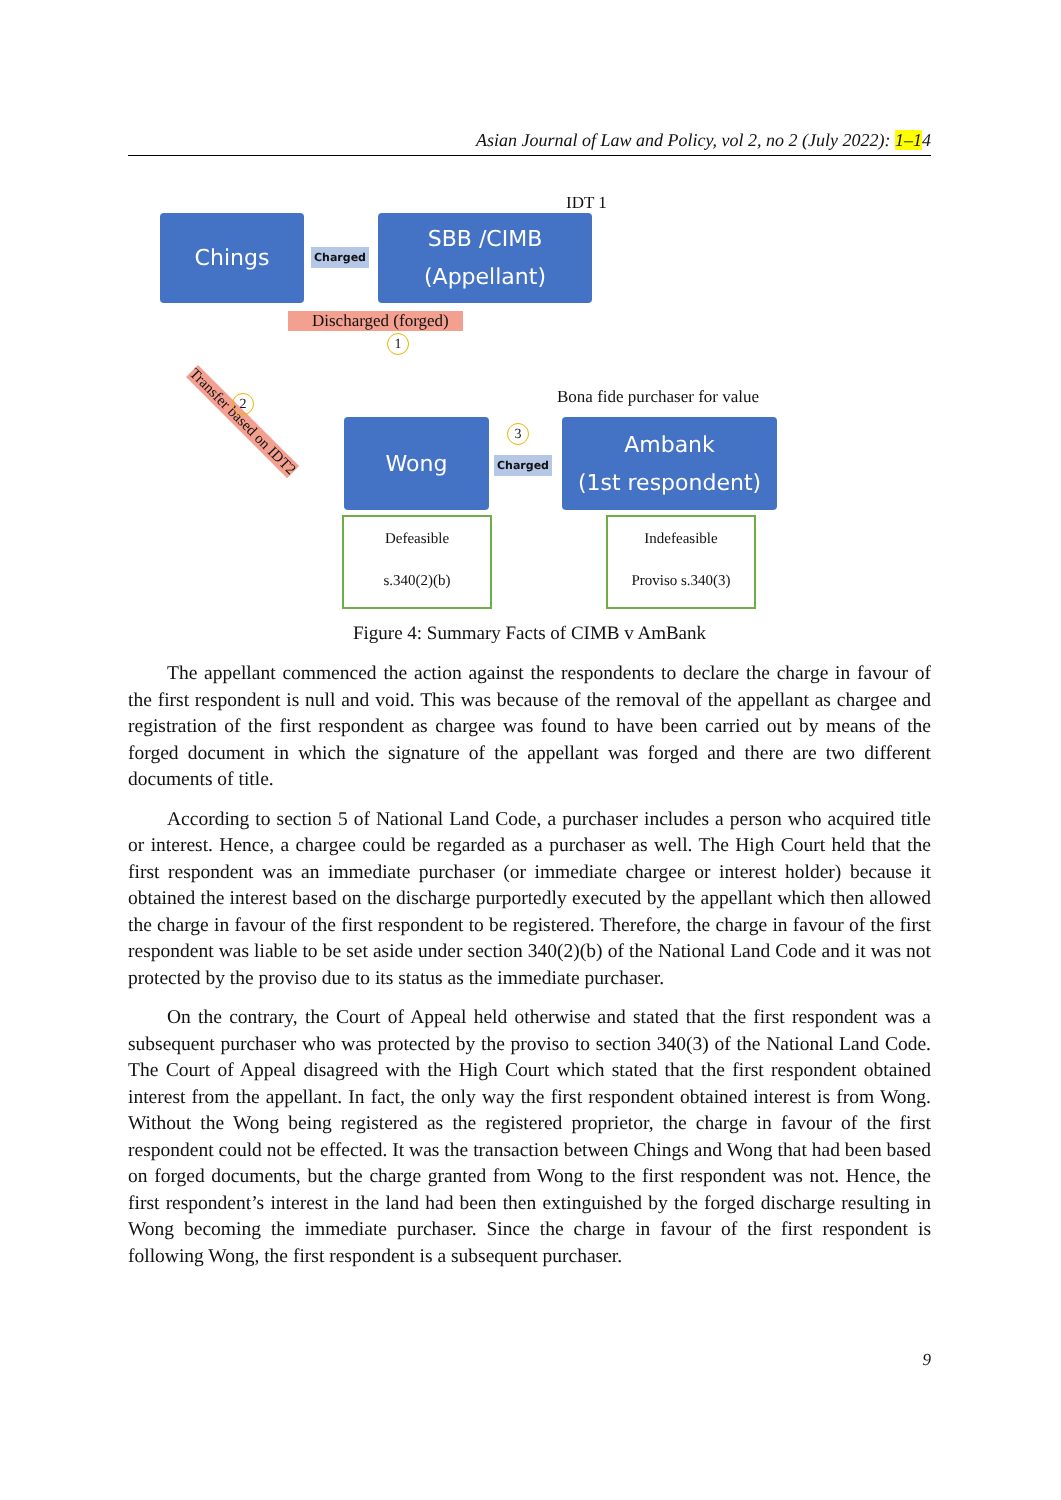Asian Journal of Law and Policy, vol 2, no 2 (July 2022): 1–14
IDT 1
Chings
Charged
SBB /CIMB
(Appellant)
Discharged (forged)
1
Transfer based on IDT2
2 Bona fide purchaser for value
3
Wong
Charged
Ambank
(1st respondent)
Defeasible
s.340(2)(b)
Indefeasible
Proviso s.340(3)
Figure 4: Summary Facts of CIMB v AmBank
The appellant commenced the action against the respondents to declare the charge in favour of the first respondent is null and void. This was because of the removal of the appellant as chargee and registration of the first respondent as chargee was found to have been carried out by means of the forged document in which the signature of the appellant was forged and there are two different documents of title.
According to section 5 of National Land Code, a purchaser includes a person who acquired title or interest. Hence, a chargee could be regarded as a purchaser as well. The High Court held that the first respondent was an immediate purchaser (or immediate chargee or interest holder) because it obtained the interest based on the discharge purportedly executed by the appellant which then allowed the charge in favour of the first respondent to be registered. Therefore, the charge in favour of the first respondent was liable to be set aside under section 340(2)(b) of the National Land Code and it was not protected by the proviso due to its status as the immediate purchaser.
On the contrary, the Court of Appeal held otherwise and stated that the first respondent was a subsequent purchaser who was protected by the proviso to section 340(3) of the National Land Code. The Court of Appeal disagreed with the High Court which stated that the first respondent obtained interest from the appellant. In fact, the only way the first respondent obtained interest is from Wong. Without the Wong being registered as the registered proprietor, the charge in favour of the first respondent could not be effected. It was the transaction between Chings and Wong that had been based on forged documents, but the charge granted from Wong to the first respondent was not. Hence, the first respondent’s interest in the land had been then extinguished by the forged discharge resulting in Wong becoming the immediate purchaser. Since the charge in favour of the first respondent is following Wong, the first respondent is a subsequent purchaser.
9